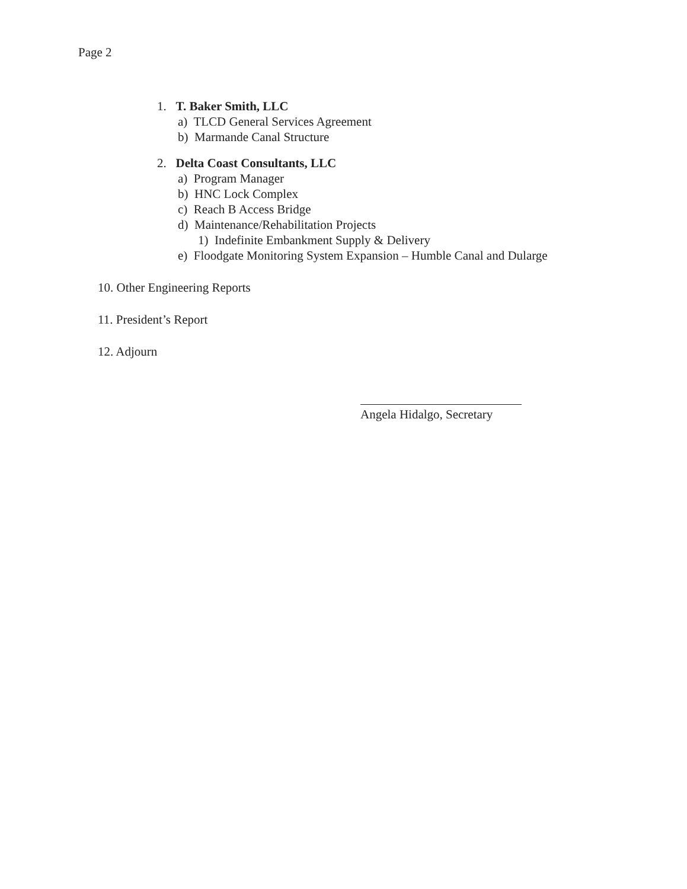Page 2
1. T. Baker Smith, LLC
a) TLCD General Services Agreement
b) Marmande Canal Structure
2. Delta Coast Consultants, LLC
a) Program Manager
b) HNC Lock Complex
c) Reach B Access Bridge
d) Maintenance/Rehabilitation Projects
1) Indefinite Embankment Supply & Delivery
e) Floodgate Monitoring System Expansion – Humble Canal and Dularge
10. Other Engineering Reports
11. President’s Report
12. Adjourn
Angela Hidalgo, Secretary